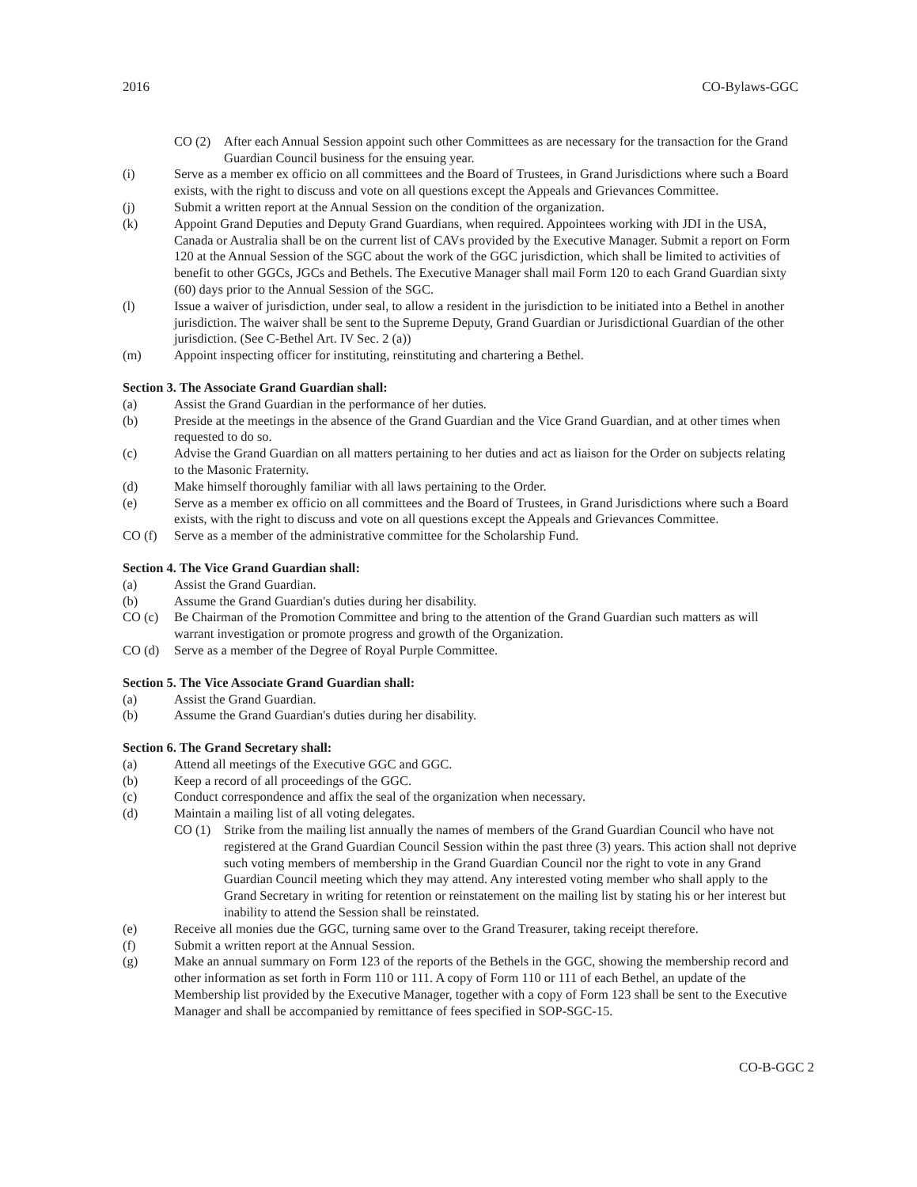2016 CO-Bylaws-GGC
CO (2) After each Annual Session appoint such other Committees as are necessary for the transaction for the Grand Guardian Council business for the ensuing year.
(i) Serve as a member ex officio on all committees and the Board of Trustees, in Grand Jurisdictions where such a Board exists, with the right to discuss and vote on all questions except the Appeals and Grievances Committee.
(j) Submit a written report at the Annual Session on the condition of the organization.
(k) Appoint Grand Deputies and Deputy Grand Guardians, when required. Appointees working with JDI in the USA, Canada or Australia shall be on the current list of CAVs provided by the Executive Manager. Submit a report on Form 120 at the Annual Session of the SGC about the work of the GGC jurisdiction, which shall be limited to activities of benefit to other GGCs, JGCs and Bethels. The Executive Manager shall mail Form 120 to each Grand Guardian sixty (60) days prior to the Annual Session of the SGC.
(l) Issue a waiver of jurisdiction, under seal, to allow a resident in the jurisdiction to be initiated into a Bethel in another jurisdiction. The waiver shall be sent to the Supreme Deputy, Grand Guardian or Jurisdictional Guardian of the other jurisdiction. (See C-Bethel Art. IV Sec. 2 (a))
(m) Appoint inspecting officer for instituting, reinstituting and chartering a Bethel.
Section 3. The Associate Grand Guardian shall:
(a) Assist the Grand Guardian in the performance of her duties.
(b) Preside at the meetings in the absence of the Grand Guardian and the Vice Grand Guardian, and at other times when requested to do so.
(c) Advise the Grand Guardian on all matters pertaining to her duties and act as liaison for the Order on subjects relating to the Masonic Fraternity.
(d) Make himself thoroughly familiar with all laws pertaining to the Order.
(e) Serve as a member ex officio on all committees and the Board of Trustees, in Grand Jurisdictions where such a Board exists, with the right to discuss and vote on all questions except the Appeals and Grievances Committee.
CO (f) Serve as a member of the administrative committee for the Scholarship Fund.
Section 4. The Vice Grand Guardian shall:
(a) Assist the Grand Guardian.
(b) Assume the Grand Guardian's duties during her disability.
CO (c) Be Chairman of the Promotion Committee and bring to the attention of the Grand Guardian such matters as will warrant investigation or promote progress and growth of the Organization.
CO (d) Serve as a member of the Degree of Royal Purple Committee.
Section 5. The Vice Associate Grand Guardian shall:
(a) Assist the Grand Guardian.
(b) Assume the Grand Guardian's duties during her disability.
Section 6. The Grand Secretary shall:
(a) Attend all meetings of the Executive GGC and GGC.
(b) Keep a record of all proceedings of the GGC.
(c) Conduct correspondence and affix the seal of the organization when necessary.
(d) Maintain a mailing list of all voting delegates.
CO (1) Strike from the mailing list annually the names of members of the Grand Guardian Council who have not registered at the Grand Guardian Council Session within the past three (3) years. This action shall not deprive such voting members of membership in the Grand Guardian Council nor the right to vote in any Grand Guardian Council meeting which they may attend. Any interested voting member who shall apply to the Grand Secretary in writing for retention or reinstatement on the mailing list by stating his or her interest but inability to attend the Session shall be reinstated.
(e) Receive all monies due the GGC, turning same over to the Grand Treasurer, taking receipt therefore.
(f) Submit a written report at the Annual Session.
(g) Make an annual summary on Form 123 of the reports of the Bethels in the GGC, showing the membership record and other information as set forth in Form 110 or 111. A copy of Form 110 or 111 of each Bethel, an update of the Membership list provided by the Executive Manager, together with a copy of Form 123 shall be sent to the Executive Manager and shall be accompanied by remittance of fees specified in SOP-SGC-15.
CO-B-GGC 2